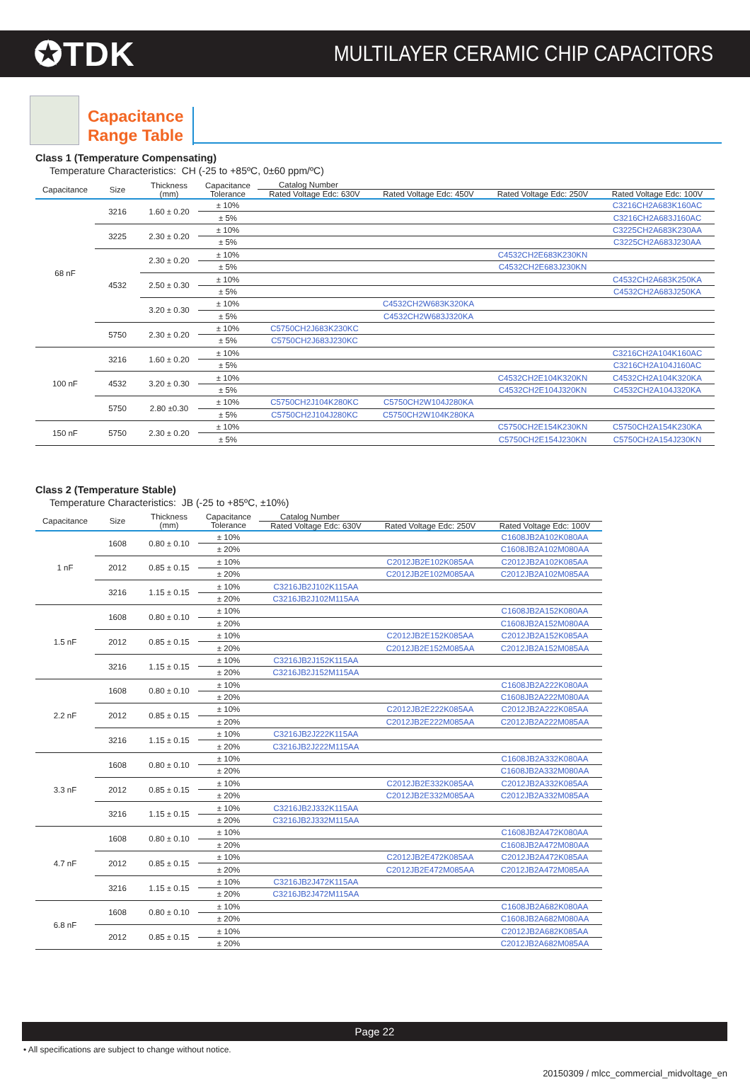✪TDK
MULTILAYER CERAMIC CHIP CAPACITORS
Capacitance
Range Table
Class 1 (Temperature Compensating)
Temperature Characteristics: CH (-25 to +85ºC, 0±60 ppm/ºC)
| Capacitance | Size | Thickness (mm) | Capacitance Tolerance | Catalog Number | | | |
| --- | --- | --- | --- | --- | --- | --- | --- |
| | | | | Rated Voltage Edc: 630V | Rated Voltage Edc: 450V | Rated Voltage Edc: 250V | Rated Voltage Edc: 100V |
| 68 nF | 3216 | 1.60 ± 0.20 | ± 10% | | | | C3216CH2A683K160AC |
| | | | ± 5% | | | | C3216CH2A683J160AC |
| | 3225 | 2.30 ± 0.20 | ± 10% | | | | C3225CH2A683K230AA |
| | | | ± 5% | | | | C3225CH2A683J230AA |
| | 4532 | 2.30 ± 0.20 | ± 10% | | | C4532CH2E683K230KN | |
| | | | ± 5% | | | C4532CH2E683J230KN | |
| | | 2.50 ± 0.30 | ± 10% | | | | C4532CH2A683K250KA |
| | | | ± 5% | | | | C4532CH2A683J250KA |
| | | 3.20 ± 0.30 | ± 10% | | C4532CH2W683K320KA | | |
| | | | ± 5% | | C4532CH2W683J320KA | | |
| | 5750 | 2.30 ± 0.20 | ± 10% | C5750CH2J683K230KC | | | |
| | | | ± 5% | C5750CH2J683J230KC | | | |
| 100 nF | 3216 | 1.60 ± 0.20 | ± 10% | | | | C3216CH2A104K160AC |
| | | | ± 5% | | | | C3216CH2A104J160AC |
| | 4532 | 3.20 ± 0.30 | ± 10% | | | C4532CH2E104K320KN | C4532CH2A104K320KA |
| | | | ± 5% | | | C4532CH2E104J320KN | C4532CH2A104J320KA |
| | 5750 | 2.80 ±0.30 | ± 10% | C5750CH2J104K280KC | C5750CH2W104J280KA | | |
| | | | ± 5% | C5750CH2J104J280KC | C5750CH2W104K280KA | | |
| 150 nF | 5750 | 2.30 ± 0.20 | ± 10% | | | C5750CH2E154K230KN | C5750CH2A154K230KA |
| | | | ± 5% | | | C5750CH2E154J230KN | C5750CH2A154J230KN |
Class 2 (Temperature Stable)
Temperature Characteristics: JB (-25 to +85ºC, ±10%)
| Capacitance | Size | Thickness (mm) | Capacitance Tolerance | Catalog Number | | |
| --- | --- | --- | --- | --- | --- | --- |
| | | | | Rated Voltage Edc: 630V | Rated Voltage Edc: 250V | Rated Voltage Edc: 100V |
| 1 nF | 1608 | 0.80 ± 0.10 | ± 10% | | | C1608JB2A102K080AA |
| | | | ± 20% | | | C1608JB2A102M080AA |
| | 2012 | 0.85 ± 0.15 | ± 10% | | C2012JB2E102K085AA | C2012JB2A102K085AA |
| | | | ± 20% | | C2012JB2E102M085AA | C2012JB2A102M085AA |
| | 3216 | 1.15 ± 0.15 | ± 10% | C3216JB2J102K115AA | | |
| | | | ± 20% | C3216JB2J102M115AA | | |
| 1.5 nF | 1608 | 0.80 ± 0.10 | ± 10% | | | C1608JB2A152K080AA |
| | | | ± 20% | | | C1608JB2A152M080AA |
| | 2012 | 0.85 ± 0.15 | ± 10% | | C2012JB2E152K085AA | C2012JB2A152K085AA |
| | | | ± 20% | | C2012JB2E152M085AA | C2012JB2A152M085AA |
| | 3216 | 1.15 ± 0.15 | ± 10% | C3216JB2J152K115AA | | |
| | | | ± 20% | C3216JB2J152M115AA | | |
| 2.2 nF | 1608 | 0.80 ± 0.10 | ± 10% | | | C1608JB2A222K080AA |
| | | | ± 20% | | | C1608JB2A222M080AA |
| | 2012 | 0.85 ± 0.15 | ± 10% | | C2012JB2E222K085AA | C2012JB2A222K085AA |
| | | | ± 20% | | C2012JB2E222M085AA | C2012JB2A222M085AA |
| | 3216 | 1.15 ± 0.15 | ± 10% | C3216JB2J222K115AA | | |
| | | | ± 20% | C3216JB2J222M115AA | | |
| 3.3 nF | 1608 | 0.80 ± 0.10 | ± 10% | | | C1608JB2A332K080AA |
| | | | ± 20% | | | C1608JB2A332M080AA |
| | 2012 | 0.85 ± 0.15 | ± 10% | | C2012JB2E332K085AA | C2012JB2A332K085AA |
| | | | ± 20% | | C2012JB2E332M085AA | C2012JB2A332M085AA |
| | 3216 | 1.15 ± 0.15 | ± 10% | C3216JB2J332K115AA | | |
| | | | ± 20% | C3216JB2J332M115AA | | |
| 4.7 nF | 1608 | 0.80 ± 0.10 | ± 10% | | | C1608JB2A472K080AA |
| | | | ± 20% | | | C1608JB2A472M080AA |
| | 2012 | 0.85 ± 0.15 | ± 10% | | C2012JB2E472K085AA | C2012JB2A472K085AA |
| | | | ± 20% | | C2012JB2E472M085AA | C2012JB2A472M085AA |
| | 3216 | 1.15 ± 0.15 | ± 10% | C3216JB2J472K115AA | | |
| | | | ± 20% | C3216JB2J472M115AA | | |
| 6.8 nF | 1608 | 0.80 ± 0.10 | ± 10% | | | C1608JB2A682K080AA |
| | | | ± 20% | | | C1608JB2A682M080AA |
| | 2012 | 0.85 ± 0.15 | ± 10% | | | C2012JB2A682K085AA |
| | | | ± 20% | | | C2012JB2A682M085AA |
Page 22
• All specifications are subject to change without notice.
20150309 / mlcc_commercial_midvoltage_en